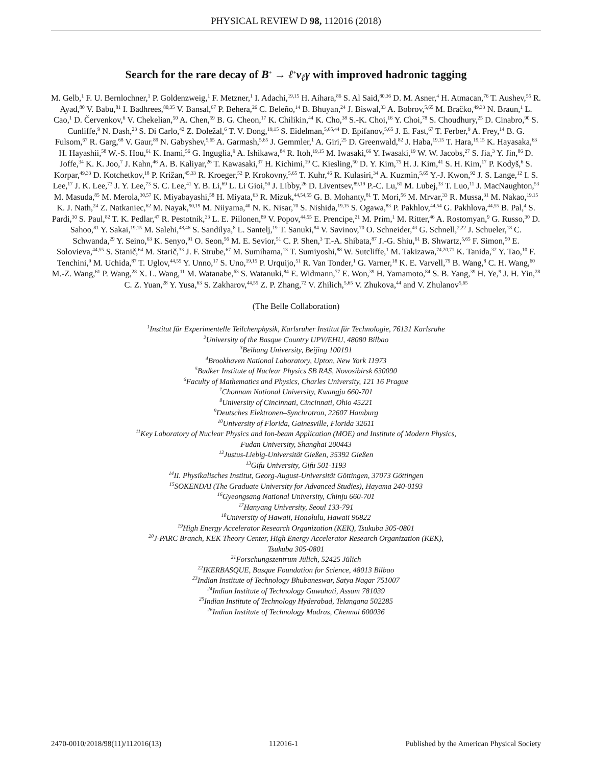PHYSICAL REVIEW D 98, 112016 (2018)
Search for the rare decay of B<sup>+</sup> → ℓ<sup>+</sup>ν<sub>ℓ</sub>γ with improved hadronic tagging
M. Gelb,<sup>1</sup> F. U. Bernlochner,<sup>1</sup> P. Goldenzweig,<sup>1</sup> F. Metzner,<sup>1</sup> I. Adachi,<sup>19,15</sup> H. Aihara,<sup>86</sup> S. Al Said,<sup>80,36</sup> D. M. Asner,<sup>4</sup> H. Atmacan,<sup>76</sup> T. Aushev,<sup>55</sup> R. Ayad,<sup>80</sup> V. Babu,<sup>81</sup> I. Badhrees,<sup>80,35</sup> V. Bansal,<sup>67</sup> P. Behera,<sup>26</sup> C. Beleño,<sup>14</sup> B. Bhuyan,<sup>24</sup> J. Biswal,<sup>33</sup> A. Bobrov,<sup>5,65</sup> M. Bračko,<sup>49,33</sup> N. Braun,<sup>1</sup> L. Cao,<sup>1</sup> D. Červenkov,<sup>6</sup> V. Chekelian,<sup>50</sup> A. Chen,<sup>59</sup> B. G. Cheon,<sup>17</sup> K. Chilikin,<sup>44</sup> K. Cho,<sup>38</sup> S.-K. Choi,<sup>16</sup> Y. Choi,<sup>78</sup> S. Choudhury,<sup>25</sup> D. Cinabro,<sup>90</sup> S. Cunliffe,<sup>9</sup> N. Dash,<sup>23</sup> S. Di Carlo,<sup>42</sup> Z. Doležal,<sup>6</sup> T. V. Dong,<sup>19,15</sup> S. Eidelman,<sup>5,65,44</sup> D. Epifanov,<sup>5,65</sup> J. E. Fast,<sup>67</sup> T. Ferber,<sup>9</sup> A. Frey,<sup>14</sup> B. G. Fulsom,<sup>67</sup> R. Garg,<sup>68</sup> V. Gaur,<sup>89</sup> N. Gabyshev,<sup>5,65</sup> A. Garmash,<sup>5,65</sup> J. Gemmler,<sup>1</sup> A. Giri,<sup>25</sup> D. Greenwald,<sup>82</sup> J. Haba,<sup>19,15</sup> T. Hara,<sup>19,15</sup> K. Hayasaka,<sup>63</sup> H. Hayashii,<sup>58</sup> W.-S. Hou,<sup>61</sup> K. Inami,<sup>56</sup> G. Inguglia,<sup>9</sup> A. Ishikawa,<sup>84</sup> R. Itoh,<sup>19,15</sup> M. Iwasaki,<sup>66</sup> Y. Iwasaki,<sup>19</sup> W. W. Jacobs,<sup>27</sup> S. Jia,<sup>3</sup> Y. Jin,<sup>86</sup> D. Joffe,<sup>34</sup> K. K. Joo,<sup>7</sup> J. Kahn,<sup>46</sup> A. B. Kaliyar,<sup>26</sup> T. Kawasaki,<sup>37</sup> H. Kichimi,<sup>19</sup> C. Kiesling,<sup>50</sup> D. Y. Kim,<sup>75</sup> H. J. Kim,<sup>41</sup> S. H. Kim,<sup>17</sup> P. Kodyš,<sup>6</sup> S. Korpar,<sup>49,33</sup> D. Kotchetkov,<sup>18</sup> P. Križan,<sup>45,33</sup> R. Kroeger,<sup>52</sup> P. Krokovny,<sup>5,65</sup> T. Kuhr,<sup>46</sup> R. Kulasiri,<sup>34</sup> A. Kuzmin,<sup>5,65</sup> Y.-J. Kwon,<sup>92</sup> J. S. Lange,<sup>12</sup> I. S. Lee,<sup>17</sup> J. K. Lee,<sup>73</sup> J. Y. Lee,<sup>73</sup> S. C. Lee,<sup>41</sup> Y. B. Li,<sup>69</sup> L. Li Gioi,<sup>50</sup> J. Libby,<sup>26</sup> D. Liventsev,<sup>89,19</sup> P.-C. Lu,<sup>61</sup> M. Lubej,<sup>33</sup> T. Luo,<sup>11</sup> J. MacNaughton,<sup>53</sup> M. Masuda,<sup>85</sup> M. Merola,<sup>30,57</sup> K. Miyabayashi,<sup>58</sup> H. Miyata,<sup>63</sup> R. Mizuk,<sup>44,54,55</sup> G. B. Mohanty,<sup>81</sup> T. Mori,<sup>56</sup> M. Mrvar,<sup>33</sup> R. Mussa,<sup>31</sup> M. Nakao,<sup>19,15</sup> K. J. Nath,<sup>24</sup> Z. Natkaniec,<sup>62</sup> M. Nayak,<sup>90,19</sup> M. Niiyama,<sup>40</sup> N. K. Nisar,<sup>70</sup> S. Nishida,<sup>19,15</sup> S. Ogawa,<sup>83</sup> P. Pakhlov,<sup>44,54</sup> G. Pakhlova,<sup>44,55</sup> B. Pal,<sup>4</sup> S. Pardi,<sup>30</sup> S. Paul,<sup>82</sup> T. K. Pedlar,<sup>47</sup> R. Pestotnik,<sup>33</sup> L. E. Piilonen,<sup>89</sup> V. Popov,<sup>44,55</sup> E. Prencipe,<sup>21</sup> M. Prim,<sup>1</sup> M. Ritter,<sup>46</sup> A. Rostomyan,<sup>9</sup> G. Russo,<sup>30</sup> D. Sahoo,<sup>81</sup> Y. Sakai,<sup>19,15</sup> M. Salehi,<sup>48,46</sup> S. Sandilya,<sup>8</sup> L. Santelj,<sup>19</sup> T. Sanuki,<sup>84</sup> V. Savinov,<sup>70</sup> O. Schneider,<sup>43</sup> G. Schnell,<sup>2,22</sup> J. Schueler,<sup>18</sup> C. Schwanda,<sup>29</sup> Y. Seino,<sup>63</sup> K. Senyo,<sup>91</sup> O. Seon,<sup>56</sup> M. E. Sevior,<sup>51</sup> C. P. Shen,<sup>3</sup> T.-A. Shibata,<sup>87</sup> J.-G. Shiu,<sup>61</sup> B. Shwartz,<sup>5,65</sup> F. Simon,<sup>50</sup> E. Solovieva,<sup>44,55</sup> S. Stanič,<sup>64</sup> M. Starič,<sup>33</sup> J. F. Strube,<sup>67</sup> M. Sumihama,<sup>13</sup> T. Sumiyoshi,<sup>88</sup> W. Sutcliffe,<sup>1</sup> M. Takizawa,<sup>74,20,71</sup> K. Tanida,<sup>32</sup> Y. Tao,<sup>10</sup> F. Tenchini,<sup>9</sup> M. Uchida,<sup>87</sup> T. Uglov,<sup>44,55</sup> Y. Unno,<sup>17</sup> S. Uno,<sup>19,15</sup> P. Urquijo,<sup>51</sup> R. Van Tonder,<sup>1</sup> G. Varner,<sup>18</sup> K. E. Varvell,<sup>79</sup> B. Wang,<sup>8</sup> C. H. Wang,<sup>60</sup> M.-Z. Wang,<sup>61</sup> P. Wang,<sup>28</sup> X. L. Wang,<sup>11</sup> M. Watanabe,<sup>63</sup> S. Watanuki,<sup>84</sup> E. Widmann,<sup>77</sup> E. Won,<sup>39</sup> H. Yamamoto,<sup>84</sup> S. B. Yang,<sup>39</sup> H. Ye,<sup>9</sup> J. H. Yin,<sup>28</sup> C. Z. Yuan,<sup>28</sup> Y. Yusa,<sup>63</sup> S. Zakharov,<sup>44,55</sup> Z. P. Zhang,<sup>72</sup> V. Zhilich,<sup>5,65</sup> V. Zhukova,<sup>44</sup> and V. Zhulanov<sup>5,65</sup>
(The Belle Collaboration)
<sup>1</sup> Institut für Experimentelle Teilchenphysik, Karlsruher Institut für Technologie, 76131 Karlsruhe
<sup>2</sup> University of the Basque Country UPV/EHU, 48080 Bilbao
<sup>3</sup> Beihang University, Beijing 100191
<sup>4</sup> Brookhaven National Laboratory, Upton, New York 11973
<sup>5</sup> Budker Institute of Nuclear Physics SB RAS, Novosibirsk 630090
<sup>6</sup> Faculty of Mathematics and Physics, Charles University, 121 16 Prague
<sup>7</sup> Chonnam National University, Kwangju 660-701
<sup>8</sup> University of Cincinnati, Cincinnati, Ohio 45221
<sup>9</sup> Deutsches Elektronen–Synchrotron, 22607 Hamburg
<sup>10</sup> University of Florida, Gainesville, Florida 32611
<sup>11</sup> Key Laboratory of Nuclear Physics and Ion-beam Application (MOE) and Institute of Modern Physics,
Fudan University, Shanghai 200443
<sup>12</sup> Justus-Liebig-Universität Gießen, 35392 Gießen
<sup>13</sup> Gifu University, Gifu 501-1193
<sup>14</sup> II. Physikalisches Institut, Georg-August-Universität Göttingen, 37073 Göttingen
<sup>15</sup> SOKENDAI (The Graduate University for Advanced Studies), Hayama 240-0193
<sup>16</sup> Gyeongsang National University, Chinju 660-701
<sup>17</sup> Hanyang University, Seoul 133-791
<sup>18</sup> University of Hawaii, Honolulu, Hawaii 96822
<sup>19</sup> High Energy Accelerator Research Organization (KEK), Tsukuba 305-0801
<sup>20</sup> J-PARC Branch, KEK Theory Center, High Energy Accelerator Research Organization (KEK),
Tsukuba 305-0801
<sup>21</sup> Forschungszentrum Jülich, 52425 Jülich
<sup>22</sup> IKERBASQUE, Basque Foundation for Science, 48013 Bilbao
<sup>23</sup> Indian Institute of Technology Bhubaneswar, Satya Nagar 751007
<sup>24</sup> Indian Institute of Technology Guwahati, Assam 781039
<sup>25</sup> Indian Institute of Technology Hyderabad, Telangana 502285
<sup>26</sup> Indian Institute of Technology Madras, Chennai 600036
2470-0010/2018/98(11)/112016(13) 112016-1 Published by the American Physical Society